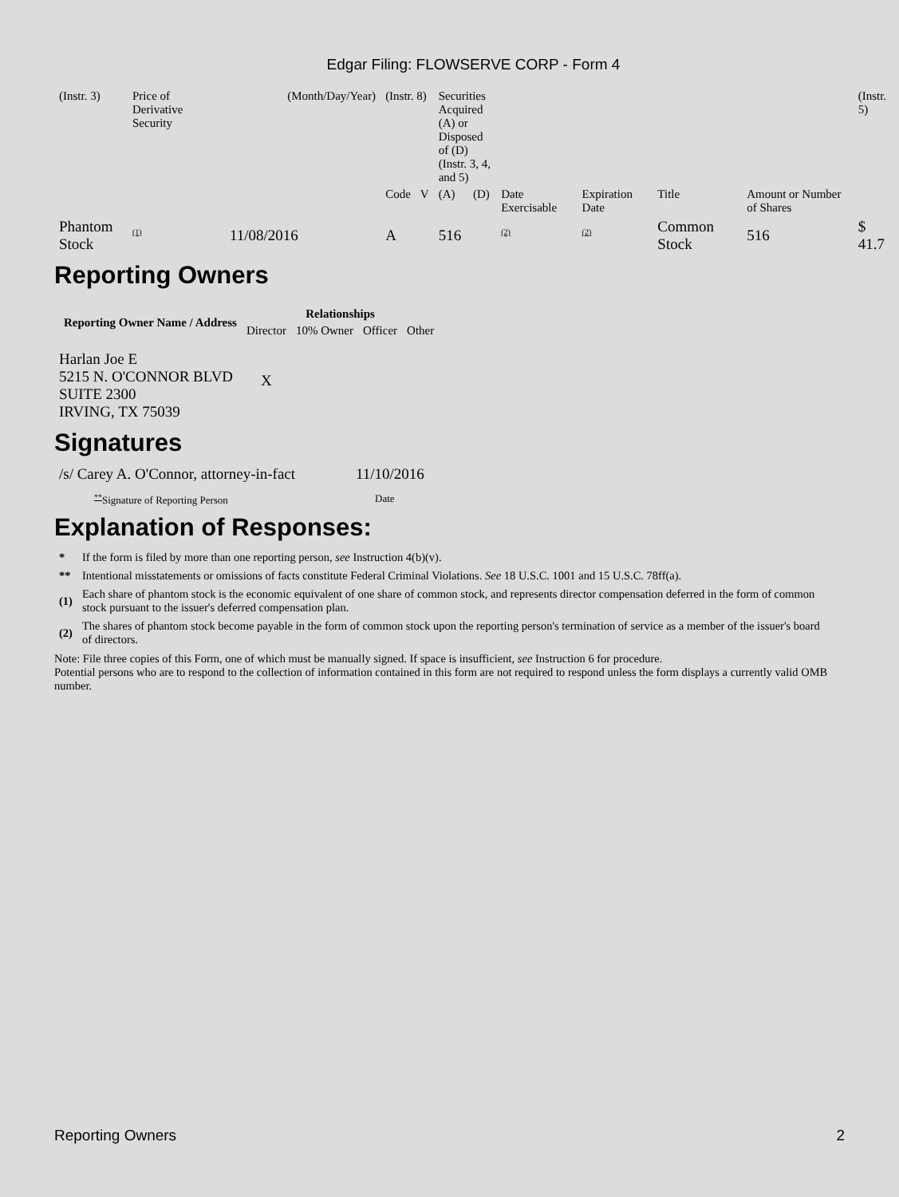Edgar Filing: FLOWSERVE CORP - Form 4
| (Instr. 3) | Price of Derivative Security | (Month/Day/Year) | (Instr. 8) | | Securities Acquired (A) or Disposed of (D) (Instr. 3, 4, and 5) | | | | | | (Instr. 5) |
| | | | Code | V | (A) | (D) | Date Exercisable | Expiration Date | Title | Amount or Number of Shares | |
| Phantom Stock | <sup>(1)</sup> | 11/08/2016 | A | | 516 | | <sup>(2)</sup> | <sup>(2)</sup> | Common Stock | 516 | $ 41.7 |
Reporting Owners
| Reporting Owner Name / Address | Relationships | | | |
| --- | --- | --- | --- | --- |
| | Director | 10% Owner | Officer | Other |
| Harlan Joe E 5215 N. O'CONNOR BLVD SUITE 2300 IRVING, TX 75039 | X | | | |
Signatures
| /s/ Carey A. O'Connor, attorney-in-fact | 11/10/2016 |
| <sup>**</sup> Signature of Reporting Person | Date |
Explanation of Responses:
| * | If the form is filed by more than one reporting person, see Instruction 4(b)(v). |
| ** | Intentional misstatements or omissions of facts constitute Federal Criminal Violations. See 18 U.S.C. 1001 and 15 U.S.C. 78ff(a). |
| (1) | Each share of phantom stock is the economic equivalent of one share of common stock, and represents director compensation deferred in the form of common stock pursuant to the issuer's deferred compensation plan. |
| (2) | The shares of phantom stock become payable in the form of common stock upon the reporting person's termination of service as a member of the issuer's board of directors. |
Note: File three copies of this Form, one of which must be manually signed. If space is insufficient, see Instruction 6 for procedure.
Potential persons who are to respond to the collection of information contained in this form are not required to respond unless the form displays a currently valid OMB number.
Reporting Owners 2